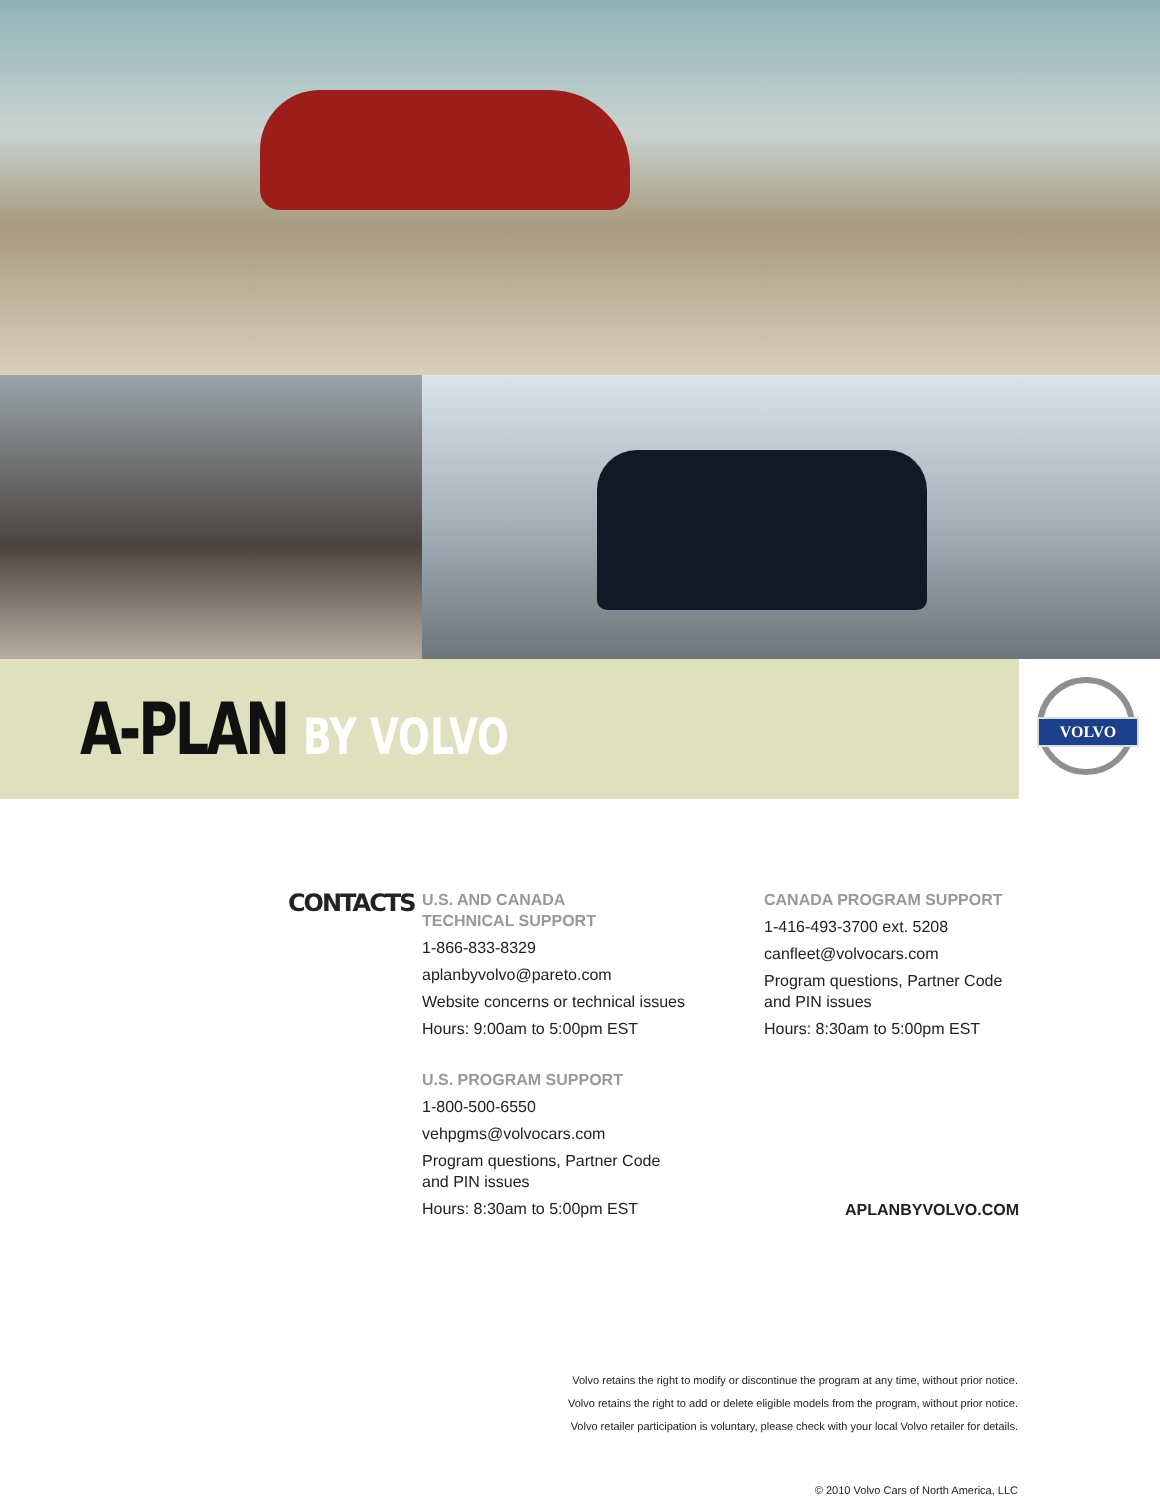A-PLAN BY VOLVO
VOLVO
CONTACTS
U.S. AND CANADA
TECHNICAL SUPPORT
1-866-833-8329
aplanbyvolvo@pareto.com
Website concerns or technical issues
Hours: 9:00am to 5:00pm EST
U.S. PROGRAM SUPPORT
1-800-500-6550
vehpgms@volvocars.com
Program questions, Partner Code
and PIN issues
Hours: 8:30am to 5:00pm EST
CANADA PROGRAM SUPPORT
1-416-493-3700 ext. 5208
canfleet@volvocars.com
Program questions, Partner Code
and PIN issues
Hours: 8:30am to 5:00pm EST
APLANBYVOLVO.COM
Volvo retains the right to modify or discontinue the program at any time, without prior notice.
Volvo retains the right to add or delete eligible models from the program, without prior notice.
Volvo retailer participation is voluntary, please check with your local Volvo retailer for details.
© 2010 Volvo Cars of North America, LLC